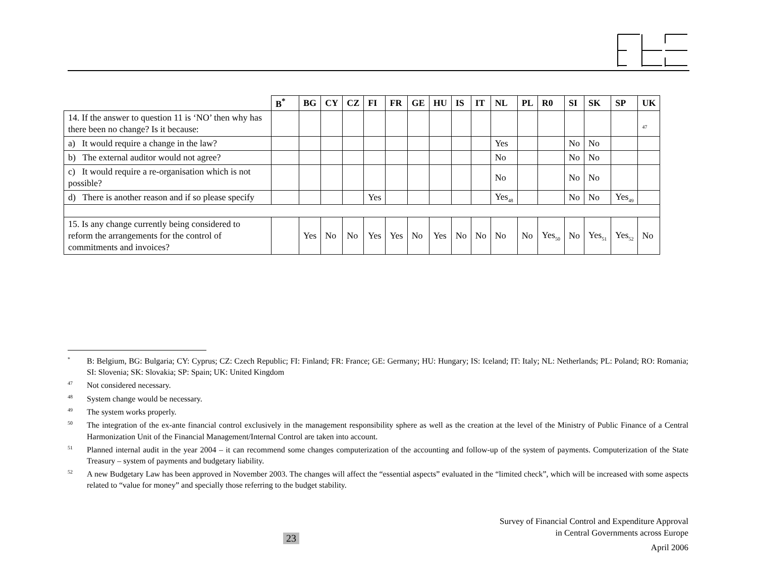| | B<sup>*</sup> | BG | CY | CZ | FI | FR | GE | HU | IS | IT | NL | PL | R0 | SI | SK | SP | UK |
| --- | --- | --- | --- | --- | --- | --- | --- | --- | --- | --- | --- | --- | --- | --- | --- | --- | --- |
| 14. If the answer to question 11 is ‘NO’ then why has there been no change? Is it because: | | | | | | | | | | | | | | | | | <sub>47</sub> |
| a) It would require a change in the law? | | | | | | | | | | | Yes | | | No | No | | |
| b) The external auditor would not agree? | | | | | | | | | | | No | | | No | No | | |
| c) It would require a re-organisation which is not possible? | | | | | | | | | | | No | | | No | No | | |
| d) There is another reason and if so please specify | | | | | Yes | | | | | | Yes<sub>48</sub> | | | No | No | Yes<sub>49</sub> | |
| 15. Is any change currently being considered to reform the arrangements for the control of commitments and invoices? | | Yes | No | No | Yes | Yes | No | Yes | No | No | No | No | Yes<sub>50</sub> | No | Yes<sub>51</sub> | Yes<sub>52</sub> | No |
<sup>*</sup> B: Belgium, BG: Bulgaria; CY: Cyprus; CZ: Czech Republic; FI: Finland; FR: France; GE: Germany; HU: Hungary; IS: Iceland; IT: Italy; NL: Netherlands; PL: Poland; RO: Romania; SI: Slovenia; SK: Slovakia; SP: Spain; UK: United Kingdom
<sup>47</sup> Not considered necessary.
<sup>48</sup> System change would be necessary.
<sup>49</sup> The system works properly.
<sup>50</sup> The integration of the ex-ante financial control exclusively in the management responsibility sphere as well as the creation at the level of the Ministry of Public Finance of a Central Harmonization Unit of the Financial Management/Internal Control are taken into account.
<sup>51</sup> Planned internal audit in the year 2004 – it can recommend some changes computerization of the accounting and follow-up of the system of payments. Computerization of the State Treasury – system of payments and budgetary liability.
<sup>52</sup> A new Budgetary Law has been approved in November 2003. The changes will affect the “essential aspects” evaluated in the “limited check”, which will be increased with some aspects related to “value for money” and specially those referring to the budget stability.
23
Survey of Financial Control and Expenditure Approval
in Central Governments across Europe
April 2006